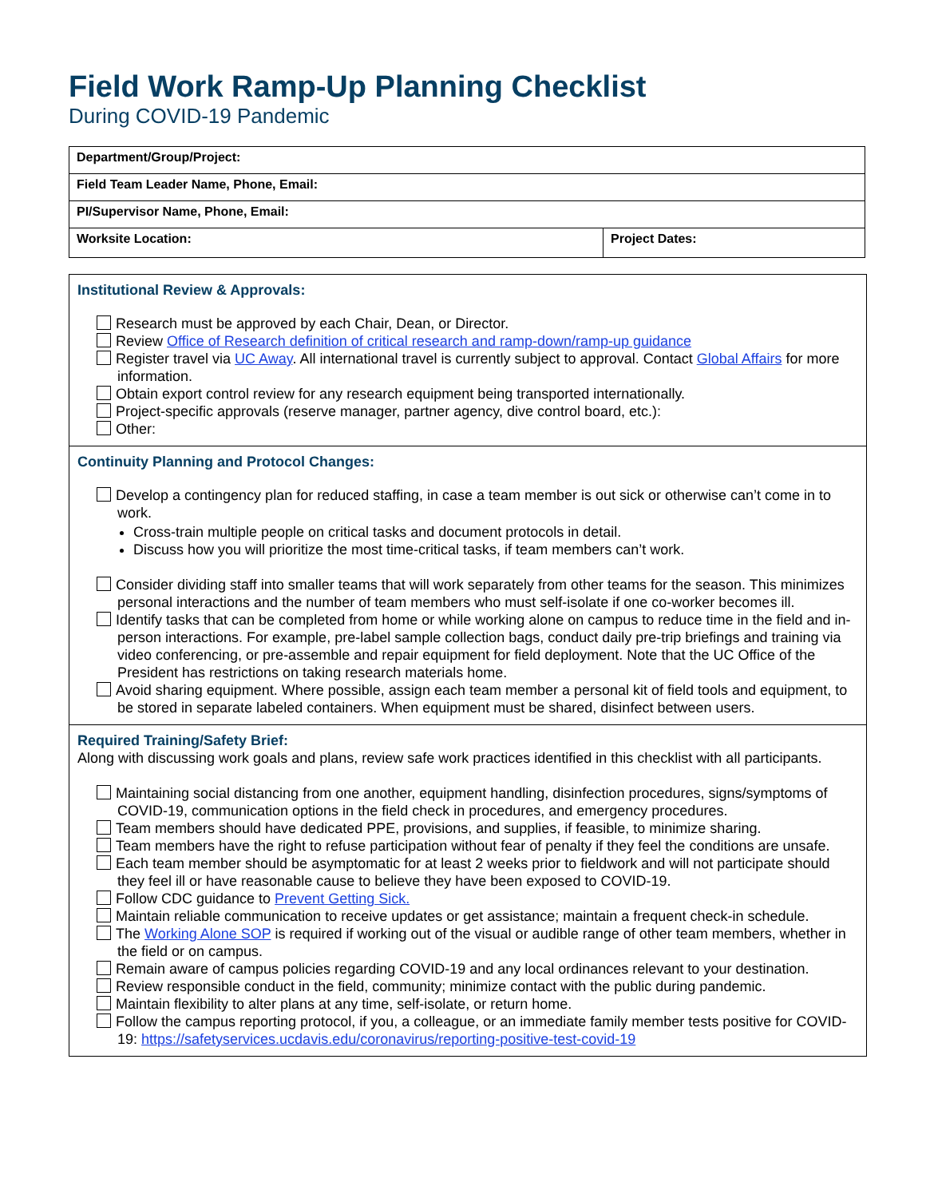Field Work Ramp-Up Planning Checklist
During COVID-19 Pandemic
| Department/Group/Project: | |
| Field Team Leader Name, Phone, Email: | |
| PI/Supervisor Name, Phone, Email: | |
| Worksite Location: | Project Dates: |
Institutional Review & Approvals:
Research must be approved by each Chair, Dean, or Director.
Review Office of Research definition of critical research and ramp-down/ramp-up guidance
Register travel via UC Away. All international travel is currently subject to approval. Contact Global Affairs for more information.
Obtain export control review for any research equipment being transported internationally.
Project-specific approvals (reserve manager, partner agency, dive control board, etc.):
Other:
Continuity Planning and Protocol Changes:
Develop a contingency plan for reduced staffing, in case a team member is out sick or otherwise can’t come in to work.
Cross-train multiple people on critical tasks and document protocols in detail.
Discuss how you will prioritize the most time-critical tasks, if team members can’t work.
Consider dividing staff into smaller teams that will work separately from other teams for the season. This minimizes personal interactions and the number of team members who must self-isolate if one co-worker becomes ill.
Identify tasks that can be completed from home or while working alone on campus to reduce time in the field and in-person interactions. For example, pre-label sample collection bags, conduct daily pre-trip briefings and training via video conferencing, or pre-assemble and repair equipment for field deployment. Note that the UC Office of the President has restrictions on taking research materials home.
Avoid sharing equipment. Where possible, assign each team member a personal kit of field tools and equipment, to be stored in separate labeled containers. When equipment must be shared, disinfect between users.
Required Training/Safety Brief:
Along with discussing work goals and plans, review safe work practices identified in this checklist with all participants.
Maintaining social distancing from one another, equipment handling, disinfection procedures, signs/symptoms of COVID-19, communication options in the field check in procedures, and emergency procedures.
Team members should have dedicated PPE, provisions, and supplies, if feasible, to minimize sharing.
Team members have the right to refuse participation without fear of penalty if they feel the conditions are unsafe.
Each team member should be asymptomatic for at least 2 weeks prior to fieldwork and will not participate should they feel ill or have reasonable cause to believe they have been exposed to COVID-19.
Follow CDC guidance to Prevent Getting Sick.
Maintain reliable communication to receive updates or get assistance; maintain a frequent check-in schedule.
The Working Alone SOP is required if working out of the visual or audible range of other team members, whether in the field or on campus.
Remain aware of campus policies regarding COVID-19 and any local ordinances relevant to your destination.
Review responsible conduct in the field, community; minimize contact with the public during pandemic.
Maintain flexibility to alter plans at any time, self-isolate, or return home.
Follow the campus reporting protocol, if you, a colleague, or an immediate family member tests positive for COVID-19: https://safetyservices.ucdavis.edu/coronavirus/reporting-positive-test-covid-19